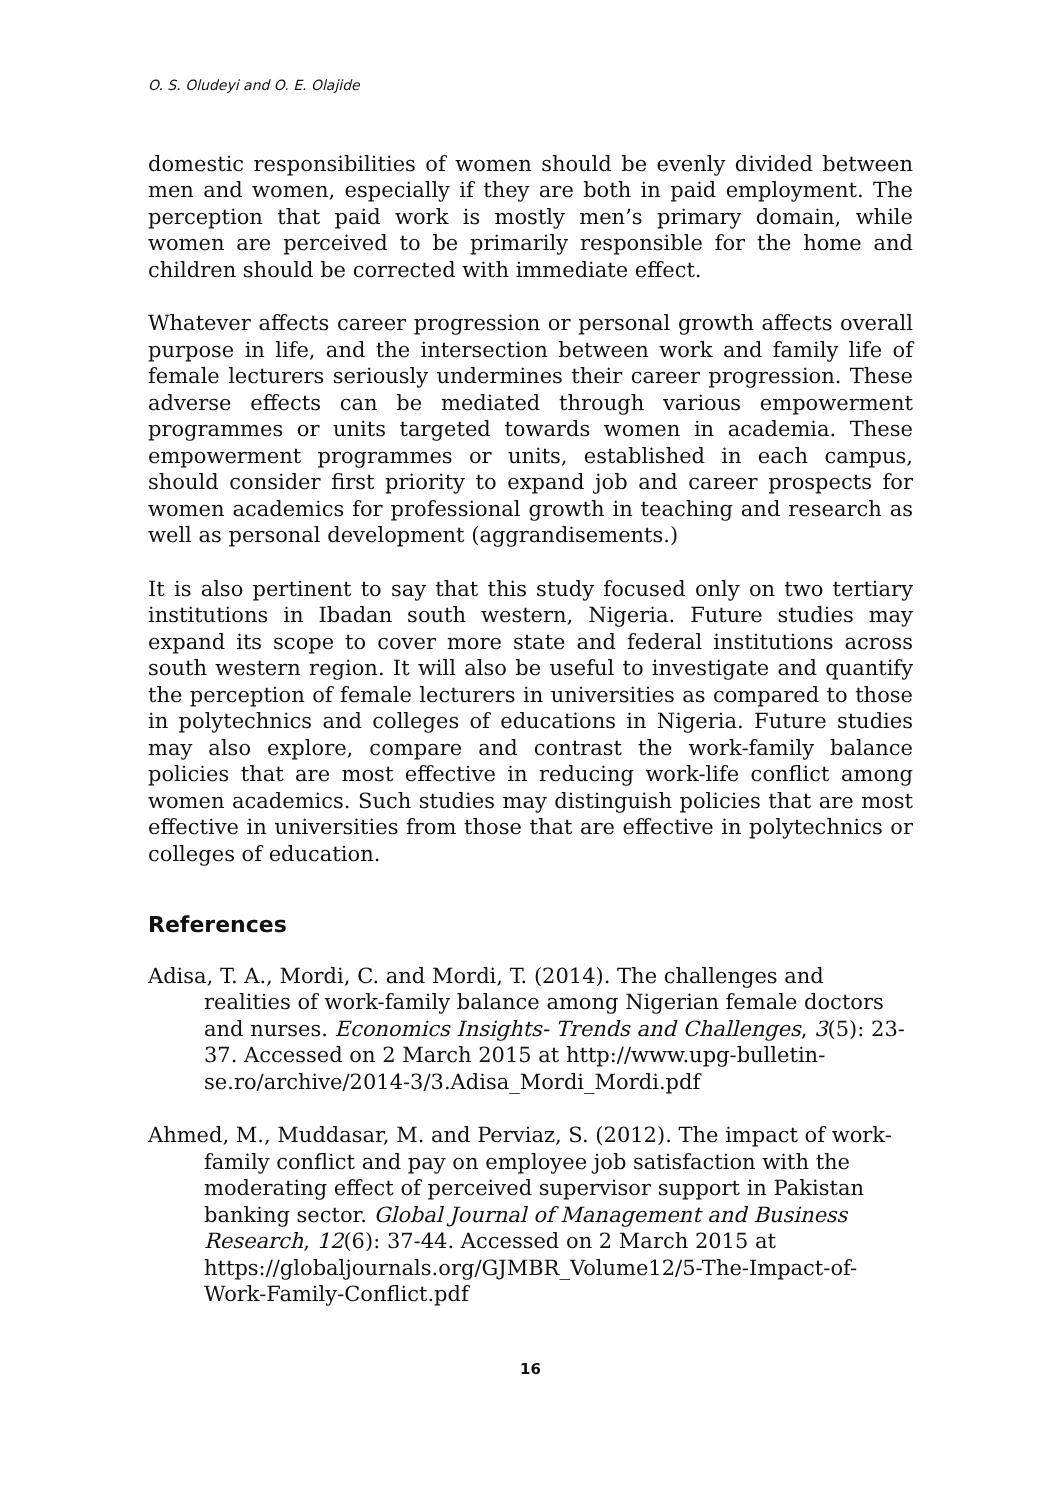O. S. Oludeyi and O. E. Olajide
domestic responsibilities of women should be evenly divided between men and women, especially if they are both in paid employment. The perception that paid work is mostly men’s primary domain, while women are perceived to be primarily responsible for the home and children should be corrected with immediate effect.
Whatever affects career progression or personal growth affects overall purpose in life, and the intersection between work and family life of female lecturers seriously undermines their career progression. These adverse effects can be mediated through various empowerment programmes or units targeted towards women in academia. These empowerment programmes or units, established in each campus, should consider first priority to expand job and career prospects for women academics for professional growth in teaching and research as well as personal development (aggrandisements.)
It is also pertinent to say that this study focused only on two tertiary institutions in Ibadan south western, Nigeria. Future studies may expand its scope to cover more state and federal institutions across south western region. It will also be useful to investigate and quantify the perception of female lecturers in universities as compared to those in polytechnics and colleges of educations in Nigeria. Future studies may also explore, compare and contrast the work-family balance policies that are most effective in reducing work-life conflict among women academics. Such studies may distinguish policies that are most effective in universities from those that are effective in polytechnics or colleges of education.
References
Adisa, T. A., Mordi, C. and Mordi, T. (2014). The challenges and realities of work-family balance among Nigerian female doctors and nurses. Economics Insights- Trends and Challenges, 3(5): 23-37. Accessed on 2 March 2015 at http://www.upg-bulletin-se.ro/archive/2014-3/3.Adisa_Mordi_Mordi.pdf
Ahmed, M., Muddasar, M. and Perviaz, S. (2012). The impact of work-family conflict and pay on employee job satisfaction with the moderating effect of perceived supervisor support in Pakistan banking sector. Global Journal of Management and Business Research, 12(6): 37-44. Accessed on 2 March 2015 at https://globaljournals.org/GJMBR_Volume12/5-The-Impact-of-Work-Family-Conflict.pdf
16